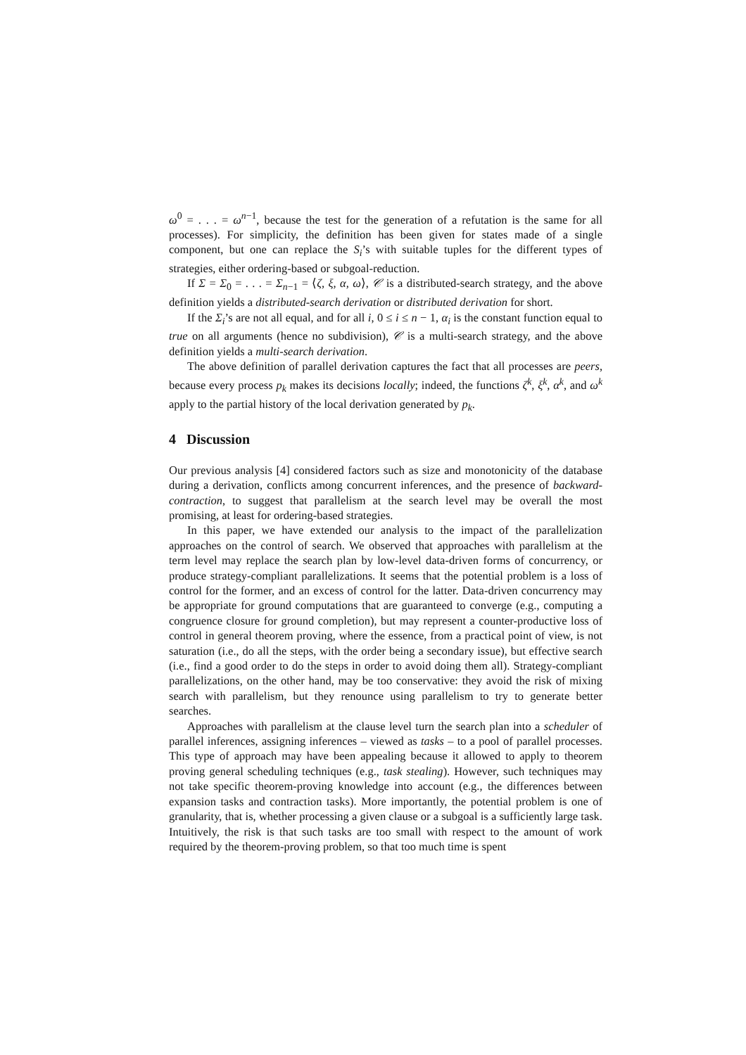ω<sup>0</sup> = . . . = ω<sup>n−1</sup>, because the test for the generation of a refutation is the same for all processes). For simplicity, the definition has been given for states made of a single component, but one can replace the S<sub>i</sub>’s with suitable tuples for the different types of strategies, either ordering-based or subgoal-reduction.
If Σ = Σ<sub>0</sub> = . . . = Σ<sub>n−1</sub> = ⟨ζ, ξ, α, ω⟩, 𝒞 is a distributed-search strategy, and the above definition yields a distributed-search derivation or distributed derivation for short.
If the Σ<sub>i</sub>’s are not all equal, and for all i, 0 ≤ i ≤ n − 1, α<sub>i</sub> is the constant function equal to true on all arguments (hence no subdivision), 𝒞 is a multi-search strategy, and the above definition yields a multi-search derivation.
The above definition of parallel derivation captures the fact that all processes are peers, because every process p<sub>k</sub> makes its decisions locally; indeed, the functions ζ<sup>k</sup>, ξ<sup>k</sup>, α<sup>k</sup>, and ω<sup>k</sup> apply to the partial history of the local derivation generated by p<sub>k</sub>.
4 Discussion
Our previous analysis [4] considered factors such as size and monotonicity of the database during a derivation, conflicts among concurrent inferences, and the presence of backward-contraction, to suggest that parallelism at the search level may be overall the most promising, at least for ordering-based strategies.
In this paper, we have extended our analysis to the impact of the parallelization approaches on the control of search. We observed that approaches with parallelism at the term level may replace the search plan by low-level data-driven forms of concurrency, or produce strategy-compliant parallelizations. It seems that the potential problem is a loss of control for the former, and an excess of control for the latter. Data-driven concurrency may be appropriate for ground computations that are guaranteed to converge (e.g., computing a congruence closure for ground completion), but may represent a counter-productive loss of control in general theorem proving, where the essence, from a practical point of view, is not saturation (i.e., do all the steps, with the order being a secondary issue), but effective search (i.e., find a good order to do the steps in order to avoid doing them all). Strategy-compliant parallelizations, on the other hand, may be too conservative: they avoid the risk of mixing search with parallelism, but they renounce using parallelism to try to generate better searches.
Approaches with parallelism at the clause level turn the search plan into a scheduler of parallel inferences, assigning inferences – viewed as tasks – to a pool of parallel processes. This type of approach may have been appealing because it allowed to apply to theorem proving general scheduling techniques (e.g., task stealing). However, such techniques may not take specific theorem-proving knowledge into account (e.g., the differences between expansion tasks and contraction tasks). More importantly, the potential problem is one of granularity, that is, whether processing a given clause or a subgoal is a sufficiently large task. Intuitively, the risk is that such tasks are too small with respect to the amount of work required by the theorem-proving problem, so that too much time is spent